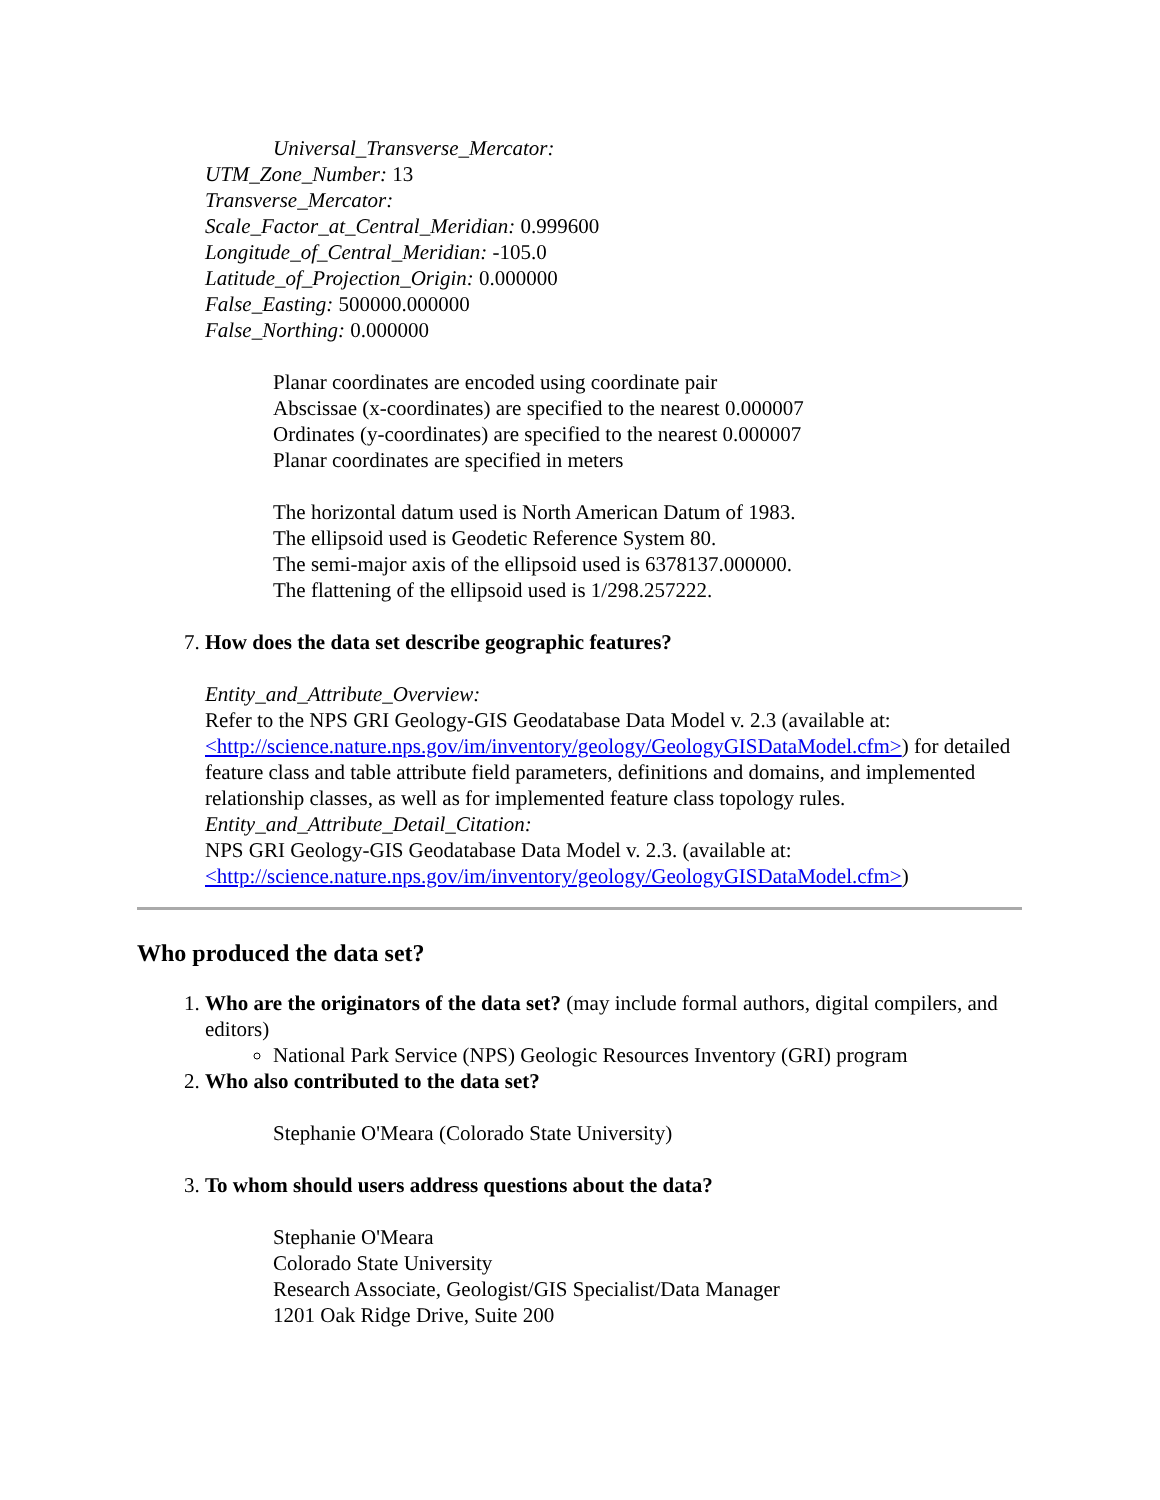Universal_Transverse_Mercator:
UTM_Zone_Number: 13
Transverse_Mercator:
Scale_Factor_at_Central_Meridian: 0.999600
Longitude_of_Central_Meridian: -105.0
Latitude_of_Projection_Origin: 0.000000
False_Easting: 500000.000000
False_Northing: 0.000000
Planar coordinates are encoded using coordinate pair
Abscissae (x-coordinates) are specified to the nearest 0.000007
Ordinates (y-coordinates) are specified to the nearest 0.000007
Planar coordinates are specified in meters
The horizontal datum used is North American Datum of 1983.
The ellipsoid used is Geodetic Reference System 80.
The semi-major axis of the ellipsoid used is 6378137.000000.
The flattening of the ellipsoid used is 1/298.257222.
7. How does the data set describe geographic features?
Entity_and_Attribute_Overview:
Refer to the NPS GRI Geology-GIS Geodatabase Data Model v. 2.3 (available at: <http://science.nature.nps.gov/im/inventory/geology/GeologyGISDataModel.cfm>) for detailed feature class and table attribute field parameters, definitions and domains, and implemented relationship classes, as well as for implemented feature class topology rules.
Entity_and_Attribute_Detail_Citation:
NPS GRI Geology-GIS Geodatabase Data Model v. 2.3. (available at: <http://science.nature.nps.gov/im/inventory/geology/GeologyGISDataModel.cfm>)
Who produced the data set?
1. Who are the originators of the data set? (may include formal authors, digital compilers, and editors)
National Park Service (NPS) Geologic Resources Inventory (GRI) program
2. Who also contributed to the data set?
Stephanie O'Meara (Colorado State University)
3. To whom should users address questions about the data?
Stephanie O'Meara
Colorado State University
Research Associate, Geologist/GIS Specialist/Data Manager
1201 Oak Ridge Drive, Suite 200